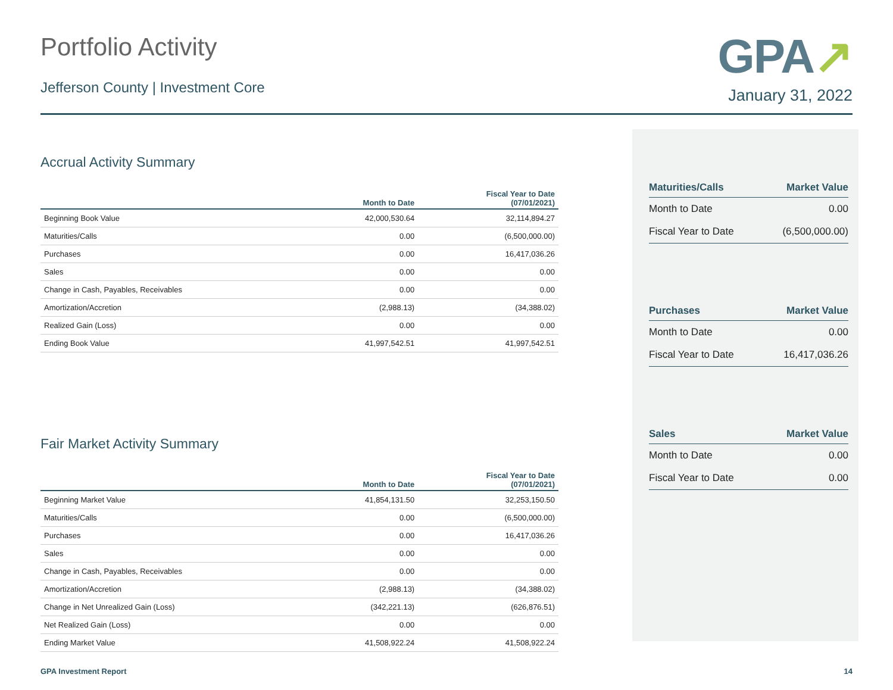Portfolio Activity
Jefferson County | Investment Core
GPA↗
January 31, 2022
Accrual Activity Summary
| | Month to Date | Fiscal Year to Date (07/01/2021) |
| --- | --- | --- |
| Beginning Book Value | 42,000,530.64 | 32,114,894.27 |
| Maturities/Calls | 0.00 | (6,500,000.00) |
| Purchases | 0.00 | 16,417,036.26 |
| Sales | 0.00 | 0.00 |
| Change in Cash, Payables, Receivables | 0.00 | 0.00 |
| Amortization/Accretion | (2,988.13) | (34,388.02) |
| Realized Gain (Loss) | 0.00 | 0.00 |
| Ending Book Value | 41,997,542.51 | 41,997,542.51 |
Fair Market Activity Summary
| | Month to Date | Fiscal Year to Date (07/01/2021) |
| --- | --- | --- |
| Beginning Market Value | 41,854,131.50 | 32,253,150.50 |
| Maturities/Calls | 0.00 | (6,500,000.00) |
| Purchases | 0.00 | 16,417,036.26 |
| Sales | 0.00 | 0.00 |
| Change in Cash, Payables, Receivables | 0.00 | 0.00 |
| Amortization/Accretion | (2,988.13) | (34,388.02) |
| Change in Net Unrealized Gain (Loss) | (342,221.13) | (626,876.51) |
| Net Realized Gain (Loss) | 0.00 | 0.00 |
| Ending Market Value | 41,508,922.24 | 41,508,922.24 |
| Maturities/Calls | Market Value |
| --- | --- |
| Month to Date | 0.00 |
| Fiscal Year to Date | (6,500,000.00) |
| Purchases | Market Value |
| --- | --- |
| Month to Date | 0.00 |
| Fiscal Year to Date | 16,417,036.26 |
| Sales | Market Value |
| --- | --- |
| Month to Date | 0.00 |
| Fiscal Year to Date | 0.00 |
GPA Investment Report 14